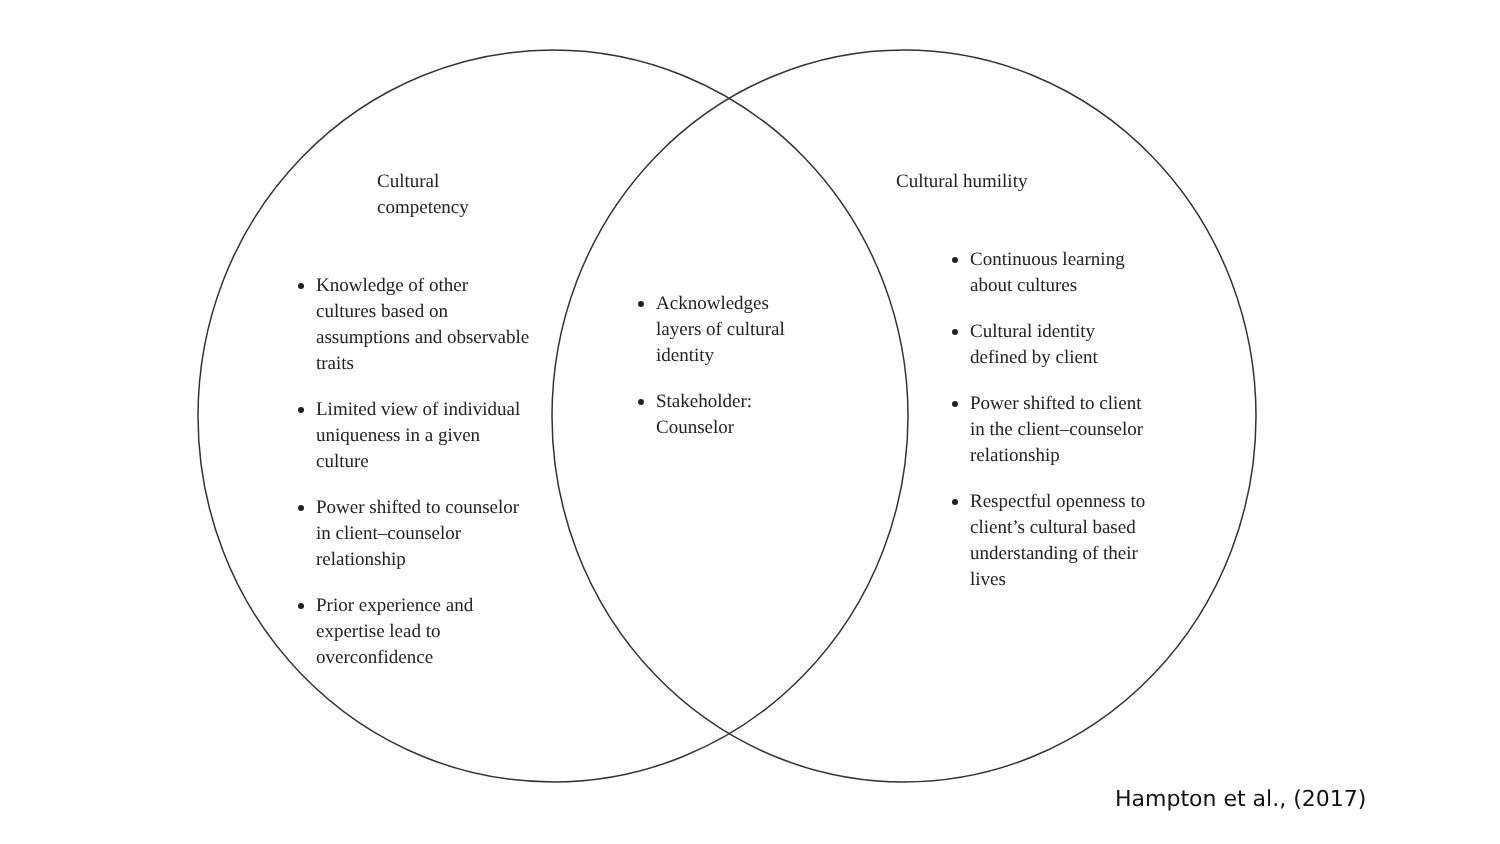Cultural competency
Knowledge of other cultures based on assumptions and observable traits
Limited view of individual uniqueness in a given culture
Power shifted to counselor in client–counselor relationship
Prior experience and expertise lead to overconfidence
Acknowledges layers of cultural identity
Stakeholder: Counselor
Cultural humility
Continuous learning about cultures
Cultural identity defined by client
Power shifted to client in the client–counselor relationship
Respectful openness to client’s cultural based understanding of their lives
Hampton et al., (2017)